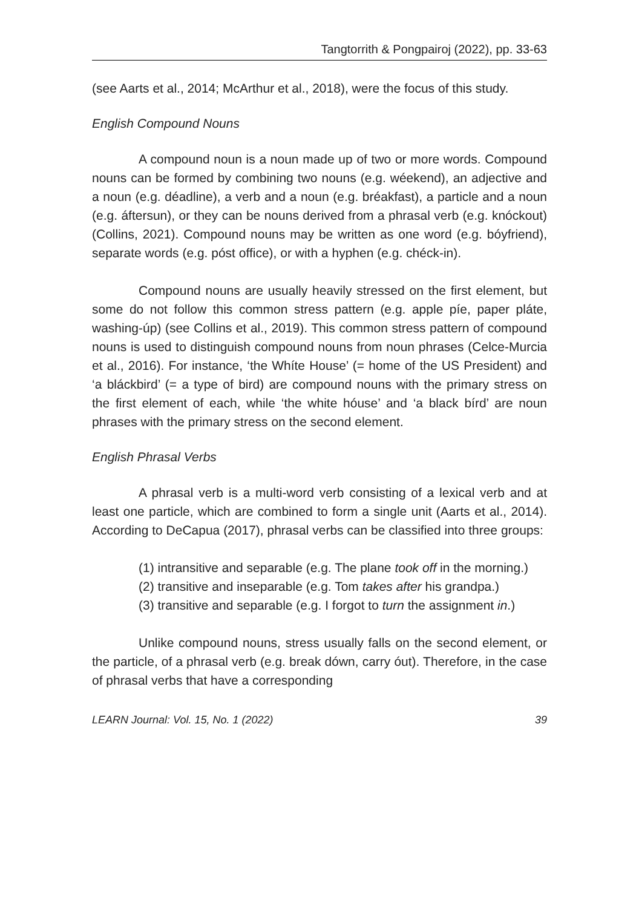Tangtorrith & Pongpairoj (2022), pp. 33-63
(see Aarts et al., 2014; McArthur et al., 2018), were the focus of this study.
English Compound Nouns
A compound noun is a noun made up of two or more words. Compound nouns can be formed by combining two nouns (e.g. wéekend), an adjective and a noun (e.g. déadline), a verb and a noun (e.g. bréakfast), a particle and a noun (e.g. áftersun), or they can be nouns derived from a phrasal verb (e.g. knóckout) (Collins, 2021). Compound nouns may be written as one word (e.g. bóyfriend), separate words (e.g. póst office), or with a hyphen (e.g. chéck-in).
Compound nouns are usually heavily stressed on the first element, but some do not follow this common stress pattern (e.g. apple píe, paper pláte, washing-úp) (see Collins et al., 2019). This common stress pattern of compound nouns is used to distinguish compound nouns from noun phrases (Celce-Murcia et al., 2016). For instance, ‘the Whíte House’ (= home of the US President) and ‘a bláckbird’ (= a type of bird) are compound nouns with the primary stress on the first element of each, while ‘the white hóuse’ and ‘a black bírd’ are noun phrases with the primary stress on the second element.
English Phrasal Verbs
A phrasal verb is a multi-word verb consisting of a lexical verb and at least one particle, which are combined to form a single unit (Aarts et al., 2014). According to DeCapua (2017), phrasal verbs can be classified into three groups:
(1) intransitive and separable (e.g. The plane took off in the morning.)
(2) transitive and inseparable (e.g. Tom takes after his grandpa.)
(3) transitive and separable (e.g. I forgot to turn the assignment in.)
Unlike compound nouns, stress usually falls on the second element, or the particle, of a phrasal verb (e.g. break dówn, carry óut). Therefore, in the case of phrasal verbs that have a corresponding
LEARN Journal: Vol. 15, No. 1 (2022) 39